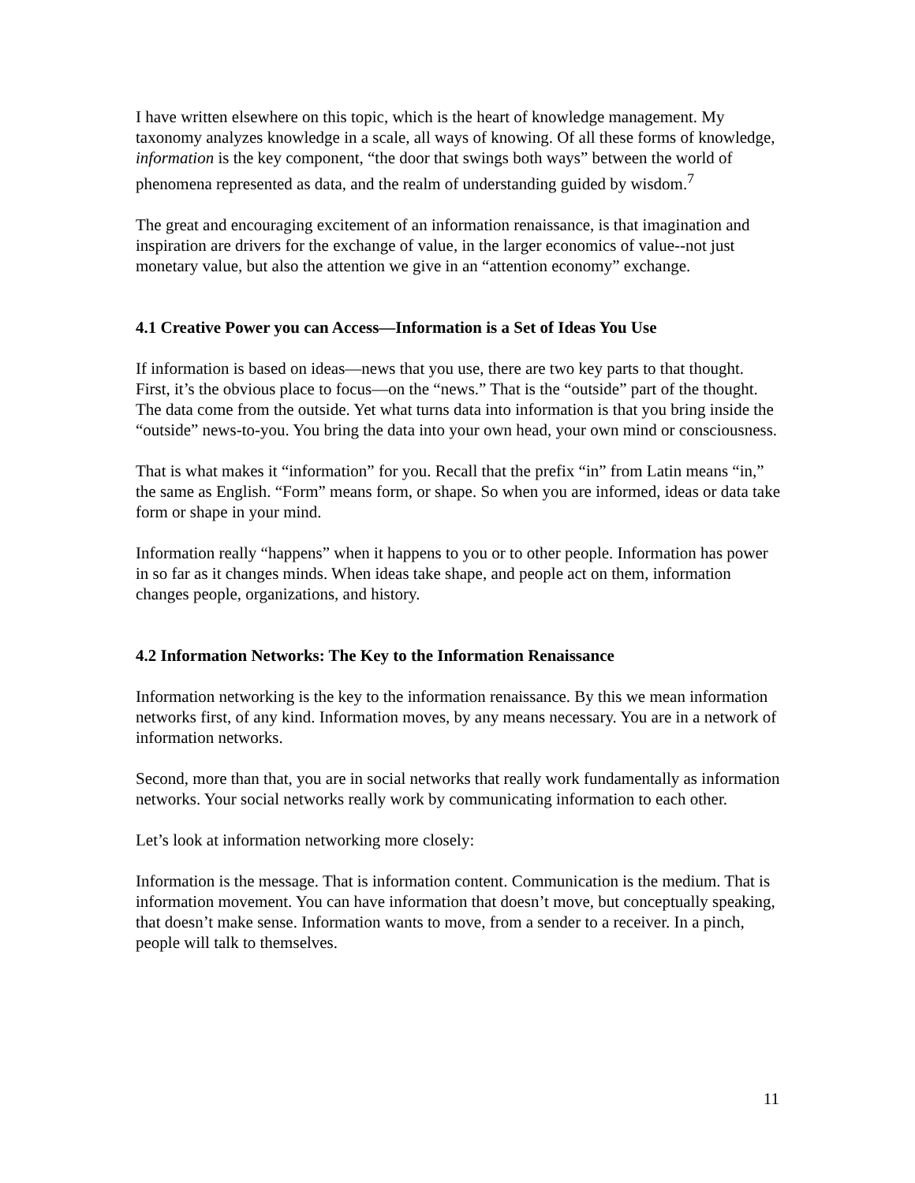I have written elsewhere on this topic, which is the heart of knowledge management. My taxonomy analyzes knowledge in a scale, all ways of knowing. Of all these forms of knowledge, information is the key component, “the door that swings both ways” between the world of phenomena represented as data, and the realm of understanding guided by wisdom.<sup>7</sup>
The great and encouraging excitement of an information renaissance, is that imagination and inspiration are drivers for the exchange of value, in the larger economics of value--not just monetary value, but also the attention we give in an “attention economy” exchange.
4.1 Creative Power you can Access—Information is a Set of Ideas You Use
If information is based on ideas—news that you use, there are two key parts to that thought. First, it’s the obvious place to focus—on the “news.” That is the “outside” part of the thought. The data come from the outside. Yet what turns data into information is that you bring inside the “outside” news-to-you. You bring the data into your own head, your own mind or consciousness.
That is what makes it “information” for you. Recall that the prefix “in” from Latin means “in,” the same as English. “Form” means form, or shape. So when you are informed, ideas or data take form or shape in your mind.
Information really “happens” when it happens to you or to other people. Information has power in so far as it changes minds. When ideas take shape, and people act on them, information changes people, organizations, and history.
4.2 Information Networks: The Key to the Information Renaissance
Information networking is the key to the information renaissance. By this we mean information networks first, of any kind. Information moves, by any means necessary. You are in a network of information networks.
Second, more than that, you are in social networks that really work fundamentally as information networks. Your social networks really work by communicating information to each other.
Let’s look at information networking more closely:
Information is the message. That is information content. Communication is the medium. That is information movement. You can have information that doesn’t move, but conceptually speaking, that doesn’t make sense. Information wants to move, from a sender to a receiver. In a pinch, people will talk to themselves.
11